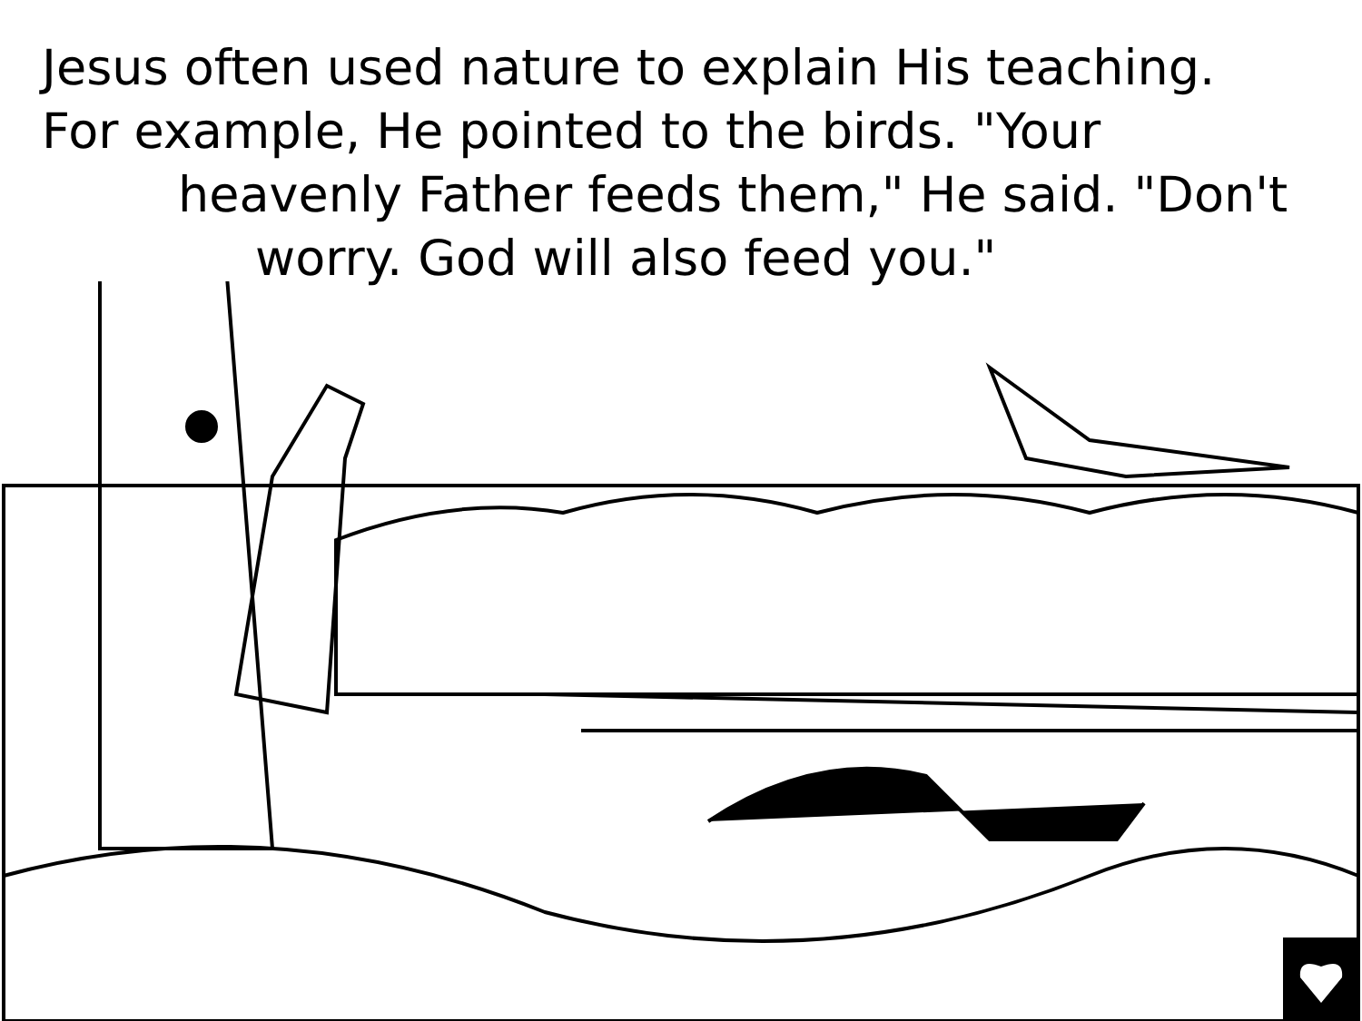Jesus often used nature to explain His teaching.
For example, He pointed to the birds. "Your
heavenly Father feeds them," He said. "Don't
worry. God will also feed you."